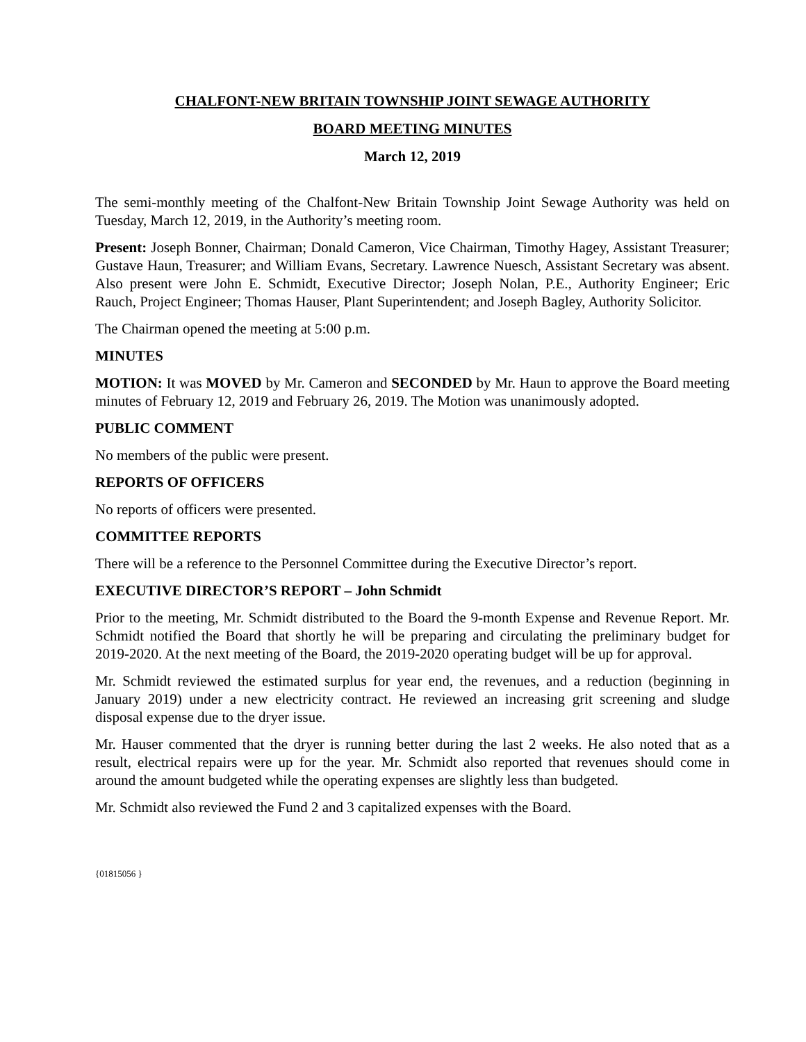CHALFONT-NEW BRITAIN TOWNSHIP JOINT SEWAGE AUTHORITY
BOARD MEETING MINUTES
March 12, 2019
The semi-monthly meeting of the Chalfont-New Britain Township Joint Sewage Authority was held on Tuesday, March 12, 2019, in the Authority’s meeting room.
Present: Joseph Bonner, Chairman; Donald Cameron, Vice Chairman, Timothy Hagey, Assistant Treasurer; Gustave Haun, Treasurer; and William Evans, Secretary. Lawrence Nuesch, Assistant Secretary was absent. Also present were John E. Schmidt, Executive Director; Joseph Nolan, P.E., Authority Engineer; Eric Rauch, Project Engineer; Thomas Hauser, Plant Superintendent; and Joseph Bagley, Authority Solicitor.
The Chairman opened the meeting at 5:00 p.m.
MINUTES
MOTION: It was MOVED by Mr. Cameron and SECONDED by Mr. Haun to approve the Board meeting minutes of February 12, 2019 and February 26, 2019. The Motion was unanimously adopted.
PUBLIC COMMENT
No members of the public were present.
REPORTS OF OFFICERS
No reports of officers were presented.
COMMITTEE REPORTS
There will be a reference to the Personnel Committee during the Executive Director’s report.
EXECUTIVE DIRECTOR’S REPORT – John Schmidt
Prior to the meeting, Mr. Schmidt distributed to the Board the 9-month Expense and Revenue Report. Mr. Schmidt notified the Board that shortly he will be preparing and circulating the preliminary budget for 2019-2020. At the next meeting of the Board, the 2019-2020 operating budget will be up for approval.
Mr. Schmidt reviewed the estimated surplus for year end, the revenues, and a reduction (beginning in January 2019) under a new electricity contract. He reviewed an increasing grit screening and sludge disposal expense due to the dryer issue.
Mr. Hauser commented that the dryer is running better during the last 2 weeks. He also noted that as a result, electrical repairs were up for the year. Mr. Schmidt also reported that revenues should come in around the amount budgeted while the operating expenses are slightly less than budgeted.
Mr. Schmidt also reviewed the Fund 2 and 3 capitalized expenses with the Board.
{01815056 }